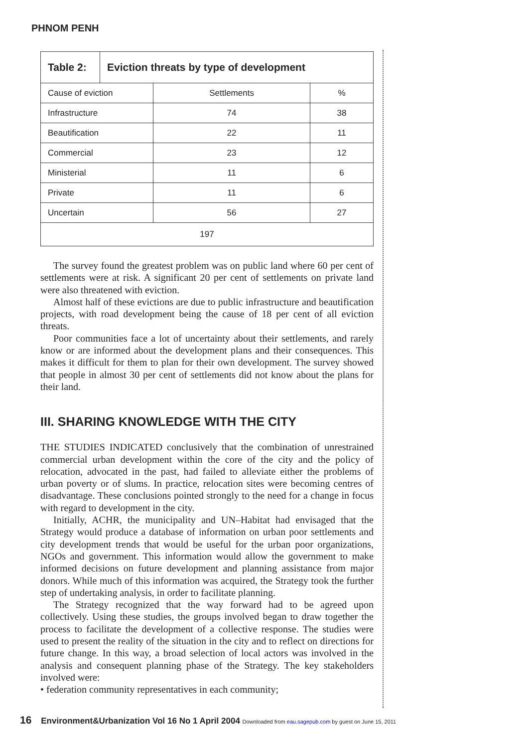PHNOM PENH
| Table 2: | Eviction threats by type of development | | |
| Cause of eviction | | Settlements | % |
| Infrastructure | | 74 | 38 |
| Beautification | | 22 | 11 |
| Commercial | | 23 | 12 |
| Ministerial | | 11 | 6 |
| Private | | 11 | 6 |
| Uncertain | | 56 | 27 |
| 197 | | | |
The survey found the greatest problem was on public land where 60 per cent of settlements were at risk. A significant 20 per cent of settlements on private land were also threatened with eviction.
Almost half of these evictions are due to public infrastructure and beautification projects, with road development being the cause of 18 per cent of all eviction threats.
Poor communities face a lot of uncertainty about their settlements, and rarely know or are informed about the development plans and their consequences. This makes it difficult for them to plan for their own development. The survey showed that people in almost 30 per cent of settlements did not know about the plans for their land.
III. SHARING KNOWLEDGE WITH THE CITY
THE STUDIES INDICATED conclusively that the combination of unrestrained commercial urban development within the core of the city and the policy of relocation, advocated in the past, had failed to alleviate either the problems of urban poverty or of slums. In practice, relocation sites were becoming centres of disadvantage. These conclusions pointed strongly to the need for a change in focus with regard to development in the city.
Initially, ACHR, the municipality and UN–Habitat had envisaged that the Strategy would produce a database of information on urban poor settlements and city development trends that would be useful for the urban poor organizations, NGOs and government. This information would allow the government to make informed decisions on future development and planning assistance from major donors. While much of this information was acquired, the Strategy took the further step of undertaking analysis, in order to facilitate planning.
The Strategy recognized that the way forward had to be agreed upon collectively. Using these studies, the groups involved began to draw together the process to facilitate the development of a collective response. The studies were used to present the reality of the situation in the city and to reflect on directions for future change. In this way, a broad selection of local actors was involved in the analysis and consequent planning phase of the Strategy. The key stakeholders involved were:
• federation community representatives in each community;
16 Environment&Urbanization Vol 16 No 1 April 2004 Downloaded from eau.sagepub.com by guest on June 15, 2011